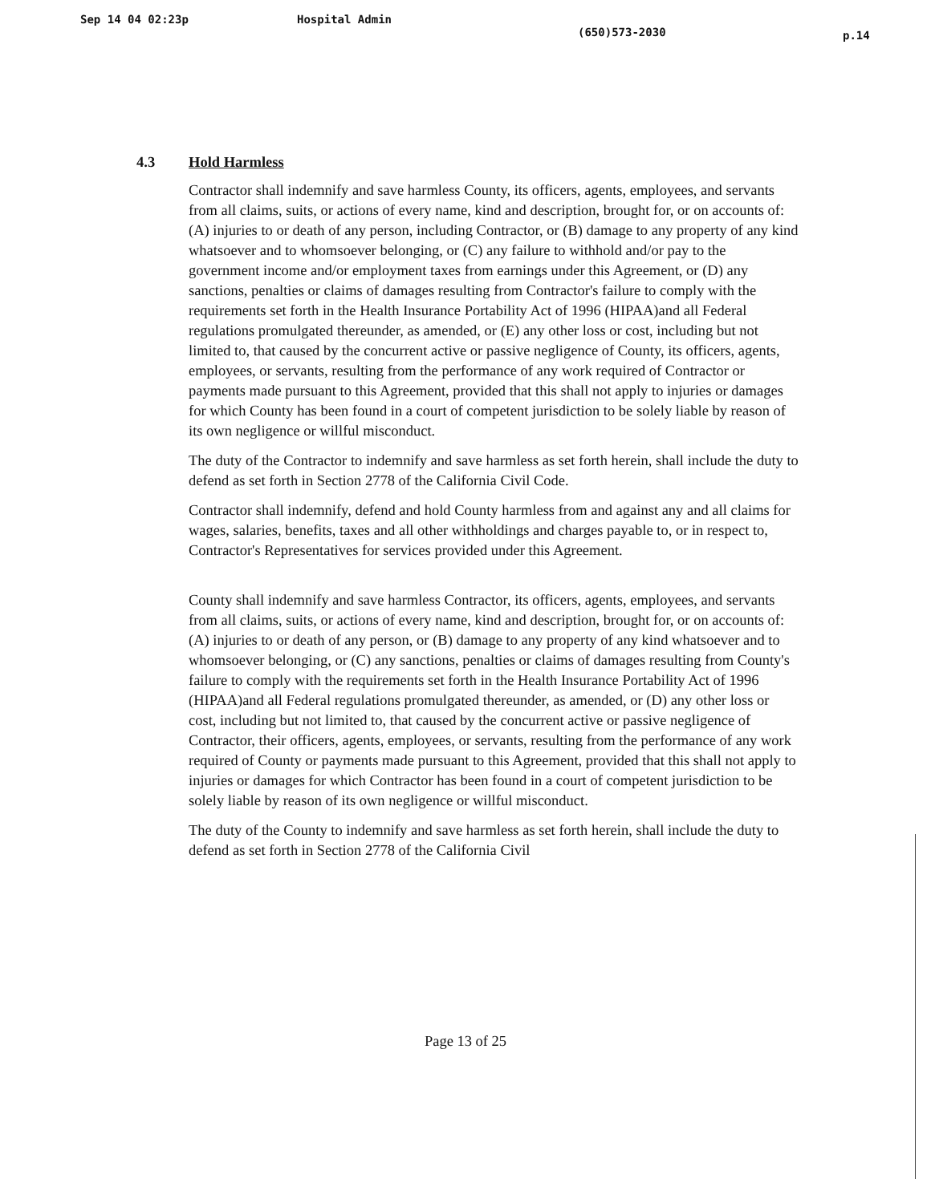Sep 14 04 02:23p Hospital Admin (650)573-2030 p.14
4.3 Hold Harmless
Contractor shall indemnify and save harmless County, its officers, agents, employees, and servants from all claims, suits, or actions of every name, kind and description, brought for, or on accounts of: (A) injuries to or death of any person, including Contractor, or (B) damage to any property of any kind whatsoever and to whomsoever belonging, or (C) any failure to withhold and/or pay to the government income and/or employment taxes from earnings under this Agreement, or (D) any sanctions, penalties or claims of damages resulting from Contractor's failure to comply with the requirements set forth in the Health Insurance Portability Act of 1996 (HIPAA)and all Federal regulations promulgated thereunder, as amended, or (E) any other loss or cost, including but not limited to, that caused by the concurrent active or passive negligence of County, its officers, agents, employees, or servants, resulting from the performance of any work required of Contractor or payments made pursuant to this Agreement, provided that this shall not apply to injuries or damages for which County has been found in a court of competent jurisdiction to be solely liable by reason of its own negligence or willful misconduct.
The duty of the Contractor to indemnify and save harmless as set forth herein, shall include the duty to defend as set forth in Section 2778 of the California Civil Code.
Contractor shall indemnify, defend and hold County harmless from and against any and all claims for wages, salaries, benefits, taxes and all other withholdings and charges payable to, or in respect to, Contractor's Representatives for services provided under this Agreement.
County shall indemnify and save harmless Contractor, its officers, agents, employees, and servants from all claims, suits, or actions of every name, kind and description, brought for, or on accounts of: (A) injuries to or death of any person, or (B) damage to any property of any kind whatsoever and to whomsoever belonging, or (C) any sanctions, penalties or claims of damages resulting from County's failure to comply with the requirements set forth in the Health Insurance Portability Act of 1996 (HIPAA)and all Federal regulations promulgated thereunder, as amended, or (D) any other loss or cost, including but not limited to, that caused by the concurrent active or passive negligence of Contractor, their officers, agents, employees, or servants, resulting from the performance of any work required of County or payments made pursuant to this Agreement, provided that this shall not apply to injuries or damages for which Contractor has been found in a court of competent jurisdiction to be solely liable by reason of its own negligence or willful misconduct.
The duty of the County to indemnify and save harmless as set forth herein, shall include the duty to defend as set forth in Section 2778 of the California Civil
Page 13 of 25